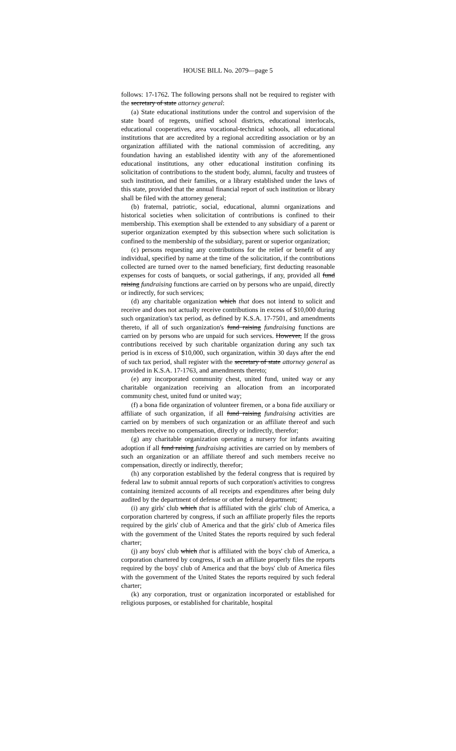HOUSE BILL No. 2079—page 5
follows: 17-1762. The following persons shall not be required to register with the secretary of state attorney general:
(a) State educational institutions under the control and supervision of the state board of regents, unified school districts, educational interlocals, educational cooperatives, area vocational-technical schools, all educational institutions that are accredited by a regional accrediting association or by an organization affiliated with the national commission of accrediting, any foundation having an established identity with any of the aforementioned educational institutions, any other educational institution confining its solicitation of contributions to the student body, alumni, faculty and trustees of such institution, and their families, or a library established under the laws of this state, provided that the annual financial report of such institution or library shall be filed with the attorney general;
(b) fraternal, patriotic, social, educational, alumni organizations and historical societies when solicitation of contributions is confined to their membership. This exemption shall be extended to any subsidiary of a parent or superior organization exempted by this subsection where such solicitation is confined to the membership of the subsidiary, parent or superior organization;
(c) persons requesting any contributions for the relief or benefit of any individual, specified by name at the time of the solicitation, if the contributions collected are turned over to the named beneficiary, first deducting reasonable expenses for costs of banquets, or social gatherings, if any, provided all fund raising fundraising functions are carried on by persons who are unpaid, directly or indirectly, for such services;
(d) any charitable organization which that does not intend to solicit and receive and does not actually receive contributions in excess of $10,000 during such organization's tax period, as defined by K.S.A. 17-7501, and amendments thereto, if all of such organization's fund raising fundraising functions are carried on by persons who are unpaid for such services. However, If the gross contributions received by such charitable organization during any such tax period is in excess of $10,000, such organization, within 30 days after the end of such tax period, shall register with the secretary of state attorney general as provided in K.S.A. 17-1763, and amendments thereto;
(e) any incorporated community chest, united fund, united way or any charitable organization receiving an allocation from an incorporated community chest, united fund or united way;
(f) a bona fide organization of volunteer firemen, or a bona fide auxiliary or affiliate of such organization, if all fund raising fundraising activities are carried on by members of such organization or an affiliate thereof and such members receive no compensation, directly or indirectly, therefor;
(g) any charitable organization operating a nursery for infants awaiting adoption if all fund raising fundraising activities are carried on by members of such an organization or an affiliate thereof and such members receive no compensation, directly or indirectly, therefor;
(h) any corporation established by the federal congress that is required by federal law to submit annual reports of such corporation's activities to congress containing itemized accounts of all receipts and expenditures after being duly audited by the department of defense or other federal department;
(i) any girls' club which that is affiliated with the girls' club of America, a corporation chartered by congress, if such an affiliate properly files the reports required by the girls' club of America and that the girls' club of America files with the government of the United States the reports required by such federal charter;
(j) any boys' club which that is affiliated with the boys' club of America, a corporation chartered by congress, if such an affiliate properly files the reports required by the boys' club of America and that the boys' club of America files with the government of the United States the reports required by such federal charter;
(k) any corporation, trust or organization incorporated or established for religious purposes, or established for charitable, hospital